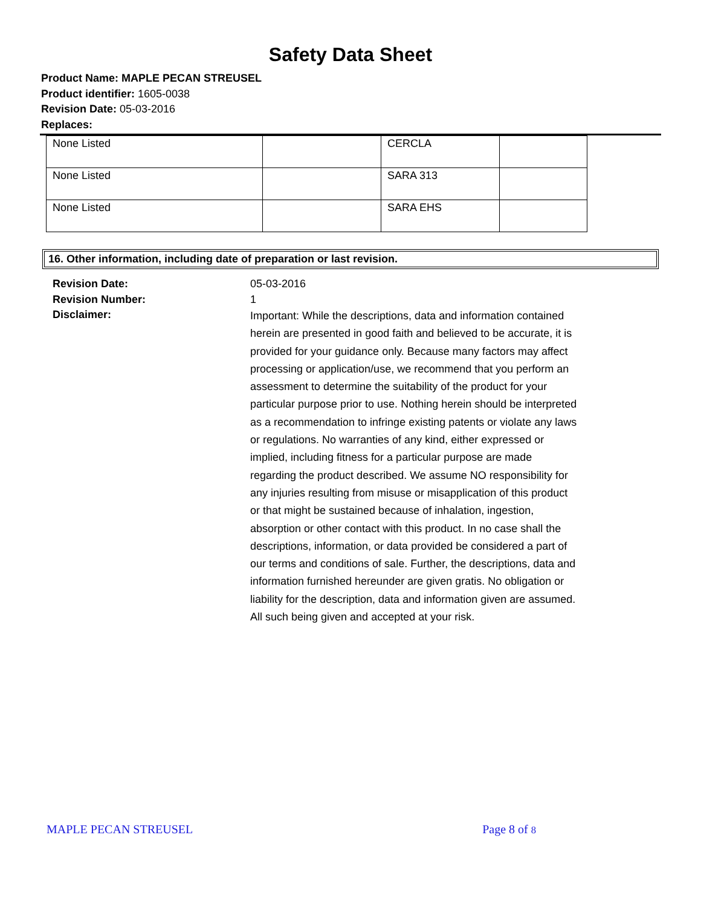Safety Data Sheet
Product Name: MAPLE PECAN STREUSEL
Product identifier: 1605-0038
Revision Date: 05-03-2016
Replaces:
| None Listed | | CERCLA | |
| None Listed | | SARA 313 | |
| None Listed | | SARA EHS | |
16. Other information, including date of preparation or last revision.
Revision Date:
Revision Number:
Disclaimer:
05-03-2016
1
Important: While the descriptions, data and information contained herein are presented in good faith and believed to be accurate, it is provided for your guidance only. Because many factors may affect processing or application/use, we recommend that you perform an assessment to determine the suitability of the product for your particular purpose prior to use. Nothing herein should be interpreted as a recommendation to infringe existing patents or violate any laws or regulations. No warranties of any kind, either expressed or implied, including fitness for a particular purpose are made regarding the product described. We assume NO responsibility for any injuries resulting from misuse or misapplication of this product or that might be sustained because of inhalation, ingestion, absorption or other contact with this product. In no case shall the descriptions, information, or data provided be considered a part of our terms and conditions of sale. Further, the descriptions, data and information furnished hereunder are given gratis. No obligation or liability for the description, data and information given are assumed. All such being given and accepted at your risk.
MAPLE PECAN STREUSEL Page 8 of 8